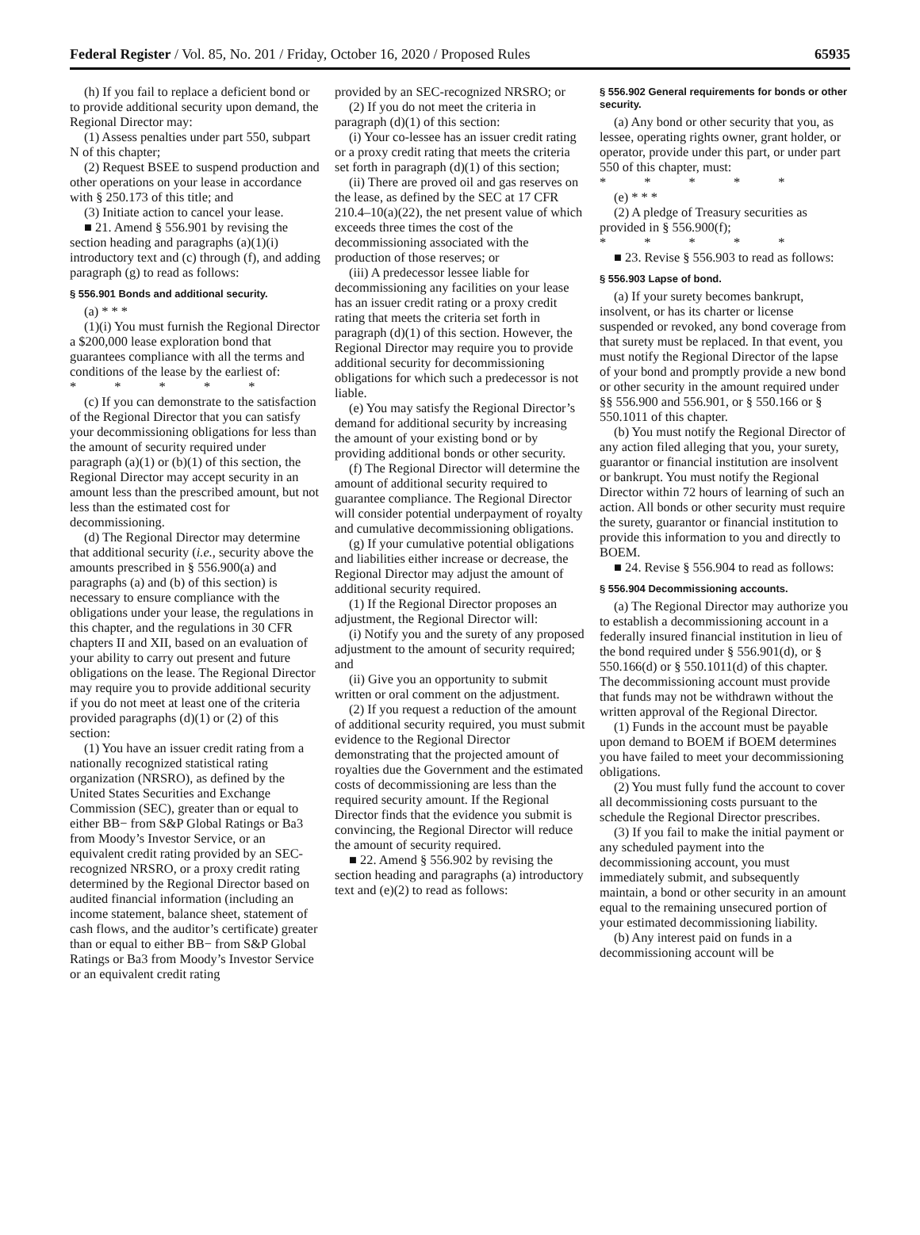Federal Register / Vol. 85, No. 201 / Friday, October 16, 2020 / Proposed Rules 65935
(h) If you fail to replace a deficient bond or to provide additional security upon demand, the Regional Director may:
(1) Assess penalties under part 550, subpart N of this chapter;
(2) Request BSEE to suspend production and other operations on your lease in accordance with § 250.173 of this title; and
(3) Initiate action to cancel your lease.
■ 21. Amend § 556.901 by revising the section heading and paragraphs (a)(1)(i) introductory text and (c) through (f), and adding paragraph (g) to read as follows:
§ 556.901 Bonds and additional security.
(a) * * *
(1)(i) You must furnish the Regional Director a $200,000 lease exploration bond that guarantees compliance with all the terms and conditions of the lease by the earliest of:
* * * * *
(c) If you can demonstrate to the satisfaction of the Regional Director that you can satisfy your decommissioning obligations for less than the amount of security required under paragraph (a)(1) or (b)(1) of this section, the Regional Director may accept security in an amount less than the prescribed amount, but not less than the estimated cost for decommissioning.
(d) The Regional Director may determine that additional security (i.e., security above the amounts prescribed in § 556.900(a) and paragraphs (a) and (b) of this section) is necessary to ensure compliance with the obligations under your lease, the regulations in this chapter, and the regulations in 30 CFR chapters II and XII, based on an evaluation of your ability to carry out present and future obligations on the lease. The Regional Director may require you to provide additional security if you do not meet at least one of the criteria provided paragraphs (d)(1) or (2) of this section:
(1) You have an issuer credit rating from a nationally recognized statistical rating organization (NRSRO), as defined by the United States Securities and Exchange Commission (SEC), greater than or equal to either BB− from S&P Global Ratings or Ba3 from Moody’s Investor Service, or an equivalent credit rating provided by an SEC-recognized NRSRO, or a proxy credit rating determined by the Regional Director based on audited financial information (including an income statement, balance sheet, statement of cash flows, and the auditor’s certificate) greater than or equal to either BB− from S&P Global Ratings or Ba3 from Moody’s Investor Service or an equivalent credit rating
provided by an SEC-recognized NRSRO; or
(2) If you do not meet the criteria in paragraph (d)(1) of this section:
(i) Your co-lessee has an issuer credit rating or a proxy credit rating that meets the criteria set forth in paragraph (d)(1) of this section;
(ii) There are proved oil and gas reserves on the lease, as defined by the SEC at 17 CFR 210.4–10(a)(22), the net present value of which exceeds three times the cost of the decommissioning associated with the production of those reserves; or
(iii) A predecessor lessee liable for decommissioning any facilities on your lease has an issuer credit rating or a proxy credit rating that meets the criteria set forth in paragraph (d)(1) of this section. However, the Regional Director may require you to provide additional security for decommissioning obligations for which such a predecessor is not liable.
(e) You may satisfy the Regional Director’s demand for additional security by increasing the amount of your existing bond or by providing additional bonds or other security.
(f) The Regional Director will determine the amount of additional security required to guarantee compliance. The Regional Director will consider potential underpayment of royalty and cumulative decommissioning obligations.
(g) If your cumulative potential obligations and liabilities either increase or decrease, the Regional Director may adjust the amount of additional security required.
(1) If the Regional Director proposes an adjustment, the Regional Director will:
(i) Notify you and the surety of any proposed adjustment to the amount of security required; and
(ii) Give you an opportunity to submit written or oral comment on the adjustment.
(2) If you request a reduction of the amount of additional security required, you must submit evidence to the Regional Director demonstrating that the projected amount of royalties due the Government and the estimated costs of decommissioning are less than the required security amount. If the Regional Director finds that the evidence you submit is convincing, the Regional Director will reduce the amount of security required.
■ 22. Amend § 556.902 by revising the section heading and paragraphs (a) introductory text and (e)(2) to read as follows:
§ 556.902 General requirements for bonds or other security.
(a) Any bond or other security that you, as lessee, operating rights owner, grant holder, or operator, provide under this part, or under part 550 of this chapter, must:
* * * * *
(e) * * *
(2) A pledge of Treasury securities as provided in § 556.900(f);
* * * * *
■ 23. Revise § 556.903 to read as follows:
§ 556.903 Lapse of bond.
(a) If your surety becomes bankrupt, insolvent, or has its charter or license suspended or revoked, any bond coverage from that surety must be replaced. In that event, you must notify the Regional Director of the lapse of your bond and promptly provide a new bond or other security in the amount required under §§ 556.900 and 556.901, or § 550.166 or § 550.1011 of this chapter.
(b) You must notify the Regional Director of any action filed alleging that you, your surety, guarantor or financial institution are insolvent or bankrupt. You must notify the Regional Director within 72 hours of learning of such an action. All bonds or other security must require the surety, guarantor or financial institution to provide this information to you and directly to BOEM.
■ 24. Revise § 556.904 to read as follows:
§ 556.904 Decommissioning accounts.
(a) The Regional Director may authorize you to establish a decommissioning account in a federally insured financial institution in lieu of the bond required under § 556.901(d), or § 550.166(d) or § 550.1011(d) of this chapter. The decommissioning account must provide that funds may not be withdrawn without the written approval of the Regional Director.
(1) Funds in the account must be payable upon demand to BOEM if BOEM determines you have failed to meet your decommissioning obligations.
(2) You must fully fund the account to cover all decommissioning costs pursuant to the schedule the Regional Director prescribes.
(3) If you fail to make the initial payment or any scheduled payment into the decommissioning account, you must immediately submit, and subsequently maintain, a bond or other security in an amount equal to the remaining unsecured portion of your estimated decommissioning liability.
(b) Any interest paid on funds in a decommissioning account will be